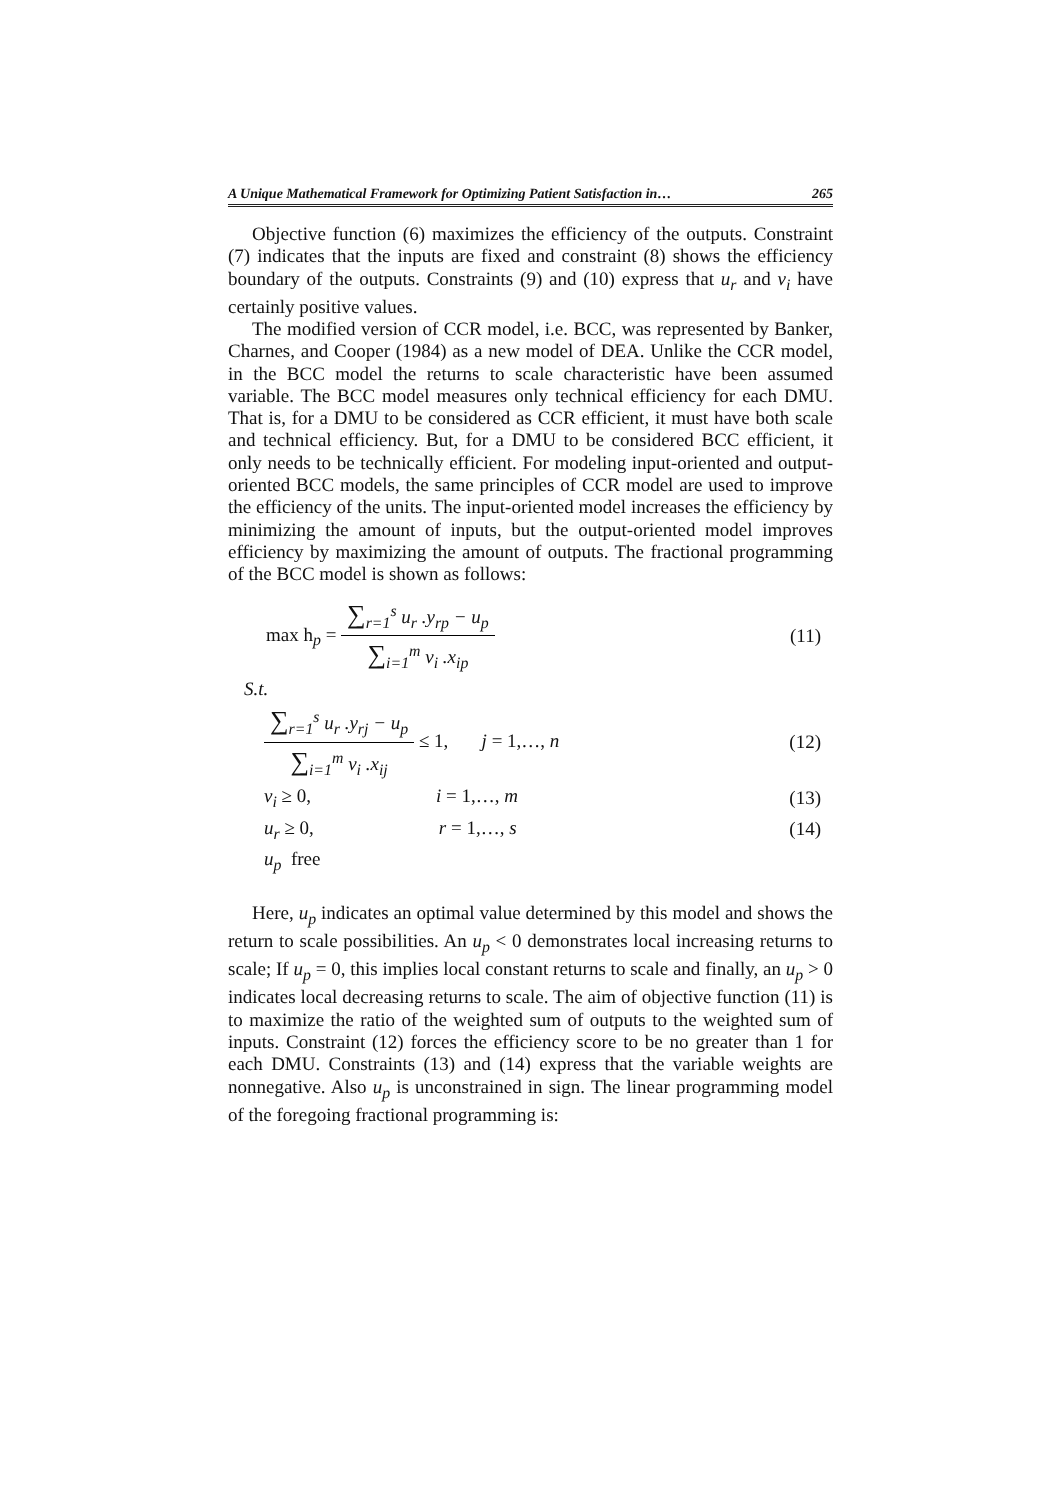A Unique Mathematical Framework for Optimizing Patient Satisfaction in… 265
Objective function (6) maximizes the efficiency of the outputs. Constraint (7) indicates that the inputs are fixed and constraint (8) shows the efficiency boundary of the outputs. Constraints (9) and (10) express that u<sub>r</sub> and v<sub>i</sub> have certainly positive values.
The modified version of CCR model, i.e. BCC, was represented by Banker, Charnes, and Cooper (1984) as a new model of DEA. Unlike the CCR model, in the BCC model the returns to scale characteristic have been assumed variable. The BCC model measures only technical efficiency for each DMU. That is, for a DMU to be considered as CCR efficient, it must have both scale and technical efficiency. But, for a DMU to be considered BCC efficient, it only needs to be technically efficient. For modeling input-oriented and output-oriented BCC models, the same principles of CCR model are used to improve the efficiency of the units. The input-oriented model increases the efficiency by minimizing the amount of inputs, but the output-oriented model improves efficiency by maximizing the amount of outputs. The fractional programming of the BCC model is shown as follows:
max h<sub>p</sub> = ∑<sub>r=1</sub><sup>s</sup> u<sub>r</sub> .y<sub>rp</sub> − u<sub>p</sub> ∑<sub>i=1</sub><sup>m</sup> v<sub>i</sub> .x<sub>ip</sub> (11)
S.t.
∑<sub>r=1</sub><sup>s</sup> u<sub>r</sub> .y<sub>rj</sub> − u<sub>p</sub> ∑<sub>i=1</sub><sup>m</sup> v<sub>i</sub> .x<sub>ij</sub> ≤ 1, j = 1,…, n (12)
v<sub>i</sub> ≥ 0, i = 1,…, m (13)
u<sub>r</sub> ≥ 0, r = 1,…, s (14)
u<sub>p</sub> free
Here, u<sub>p</sub> indicates an optimal value determined by this model and shows the return to scale possibilities. An u<sub>p</sub> < 0 demonstrates local increasing returns to scale; If u<sub>p</sub> = 0, this implies local constant returns to scale and finally, an u<sub>p</sub> > 0 indicates local decreasing returns to scale. The aim of objective function (11) is to maximize the ratio of the weighted sum of outputs to the weighted sum of inputs. Constraint (12) forces the efficiency score to be no greater than 1 for each DMU. Constraints (13) and (14) express that the variable weights are nonnegative. Also u<sub>p</sub> is unconstrained in sign. The linear programming model of the foregoing fractional programming is: